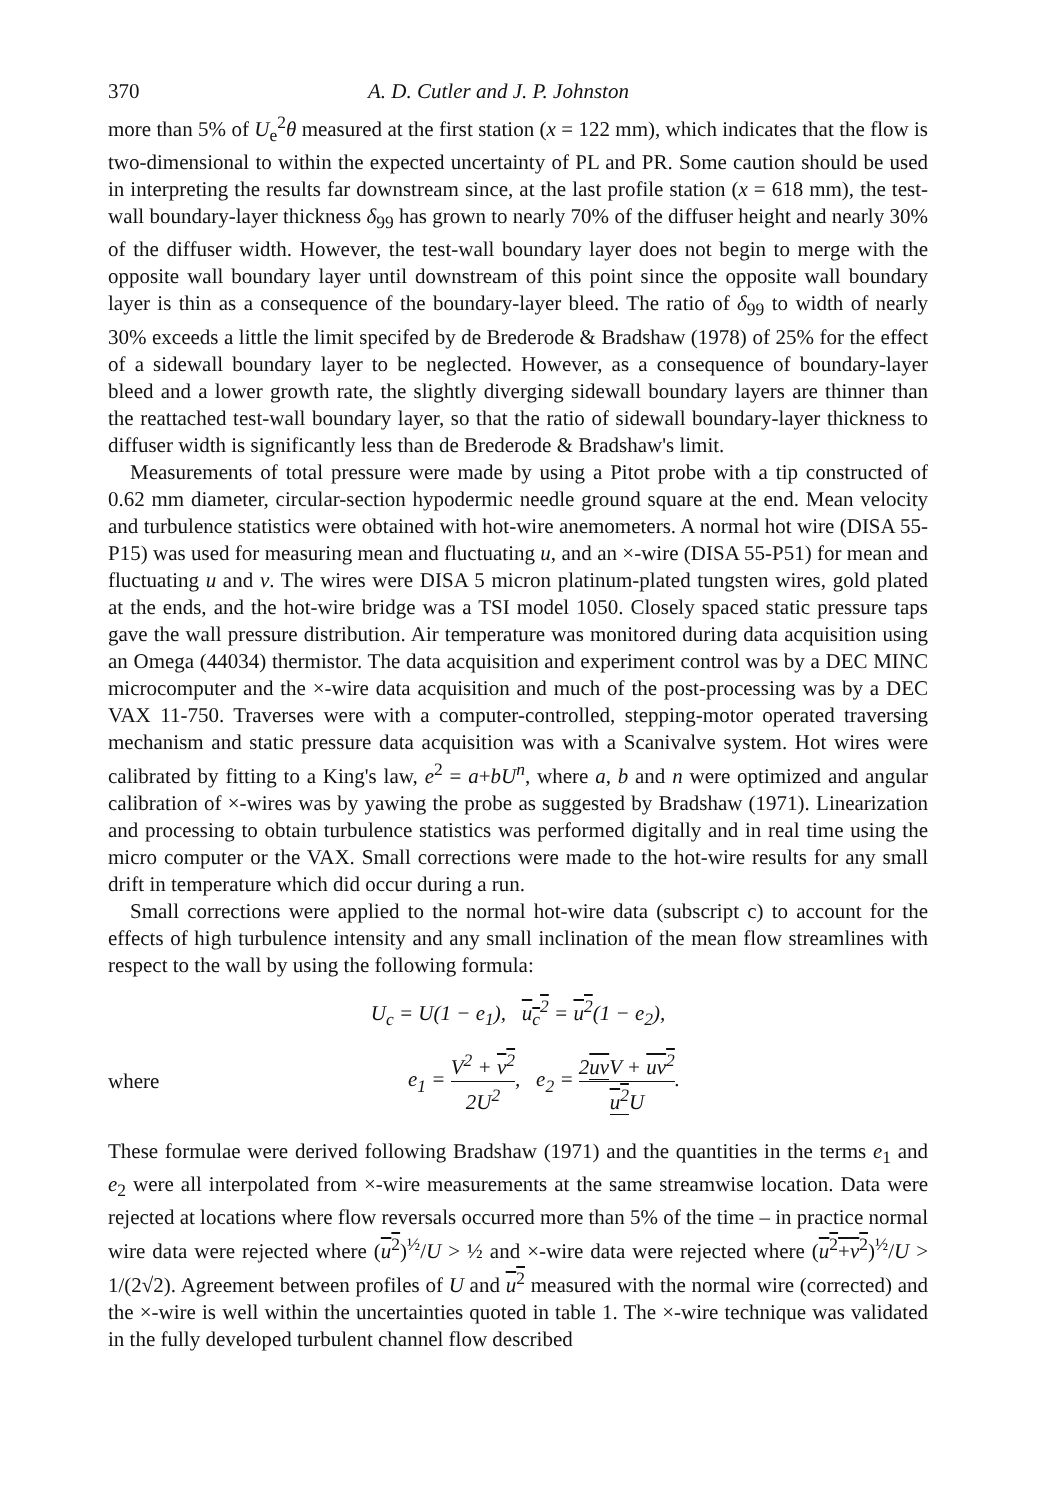370 A. D. Cutler and J. P. Johnston
more than 5% of U<sub>e</sub><sup>2</sup>θ measured at the first station (x = 122 mm), which indicates that the flow is two-dimensional to within the expected uncertainty of PL and PR. Some caution should be used in interpreting the results far downstream since, at the last profile station (x = 618 mm), the test-wall boundary-layer thickness δ<sub>99</sub> has grown to nearly 70% of the diffuser height and nearly 30% of the diffuser width. However, the test-wall boundary layer does not begin to merge with the opposite wall boundary layer until downstream of this point since the opposite wall boundary layer is thin as a consequence of the boundary-layer bleed. The ratio of δ<sub>99</sub> to width of nearly 30% exceeds a little the limit specifed by de Brederode & Bradshaw (1978) of 25% for the effect of a sidewall boundary layer to be neglected. However, as a consequence of boundary-layer bleed and a lower growth rate, the slightly diverging sidewall boundary layers are thinner than the reattached test-wall boundary layer, so that the ratio of sidewall boundary-layer thickness to diffuser width is significantly less than de Brederode & Bradshaw's limit.
Measurements of total pressure were made by using a Pitot probe with a tip constructed of 0.62 mm diameter, circular-section hypodermic needle ground square at the end. Mean velocity and turbulence statistics were obtained with hot-wire anemometers. A normal hot wire (DISA 55-P15) was used for measuring mean and fluctuating u, and an ×-wire (DISA 55-P51) for mean and fluctuating u and v. The wires were DISA 5 micron platinum-plated tungsten wires, gold plated at the ends, and the hot-wire bridge was a TSI model 1050. Closely spaced static pressure taps gave the wall pressure distribution. Air temperature was monitored during data acquisition using an Omega (44034) thermistor. The data acquisition and experiment control was by a DEC MINC microcomputer and the ×-wire data acquisition and much of the post-processing was by a DEC VAX 11-750. Traverses were with a computer-controlled, stepping-motor operated traversing mechanism and static pressure data acquisition was with a Scanivalve system. Hot wires were calibrated by fitting to a King's law, e<sup>2</sup> = a+bU<sup>n</sup>, where a, b and n were optimized and angular calibration of ×-wires was by yawing the probe as suggested by Bradshaw (1971). Linearization and processing to obtain turbulence statistics was performed digitally and in real time using the micro computer or the VAX. Small corrections were made to the hot-wire results for any small drift in temperature which did occur during a run.
Small corrections were applied to the normal hot-wire data (subscript c) to account for the effects of high turbulence intensity and any small inclination of the mean flow streamlines with respect to the wall by using the following formula:
U<sub>c</sub> = U(1 − e<sub>1</sub>), u<sub>c</sub><sup>2</sup> = u<sup>2</sup>(1 − e<sub>2</sub>),
where e<sub>1</sub> = V<sup>2</sup> + v<sup>2</sup> 2U<sup>2</sup>, e<sub>2</sub> = 2uv V + uv<sup>2</sup> u<sup>2</sup> U.
These formulae were derived following Bradshaw (1971) and the quantities in the terms e<sub>1</sub> and e<sub>2</sub> were all interpolated from ×-wire measurements at the same streamwise location. Data were rejected at locations where flow reversals occurred more than 5% of the time – in practice normal wire data were rejected where (u<sup>2</sup>)<sup>½</sup>/U > ½ and ×-wire data were rejected where (u<sup>2</sup>+v<sup>2</sup>)<sup>½</sup>/U > 1/(2√2). Agreement between profiles of U and u<sup>2</sup> measured with the normal wire (corrected) and the ×-wire is well within the uncertainties quoted in table 1. The ×-wire technique was validated in the fully developed turbulent channel flow described